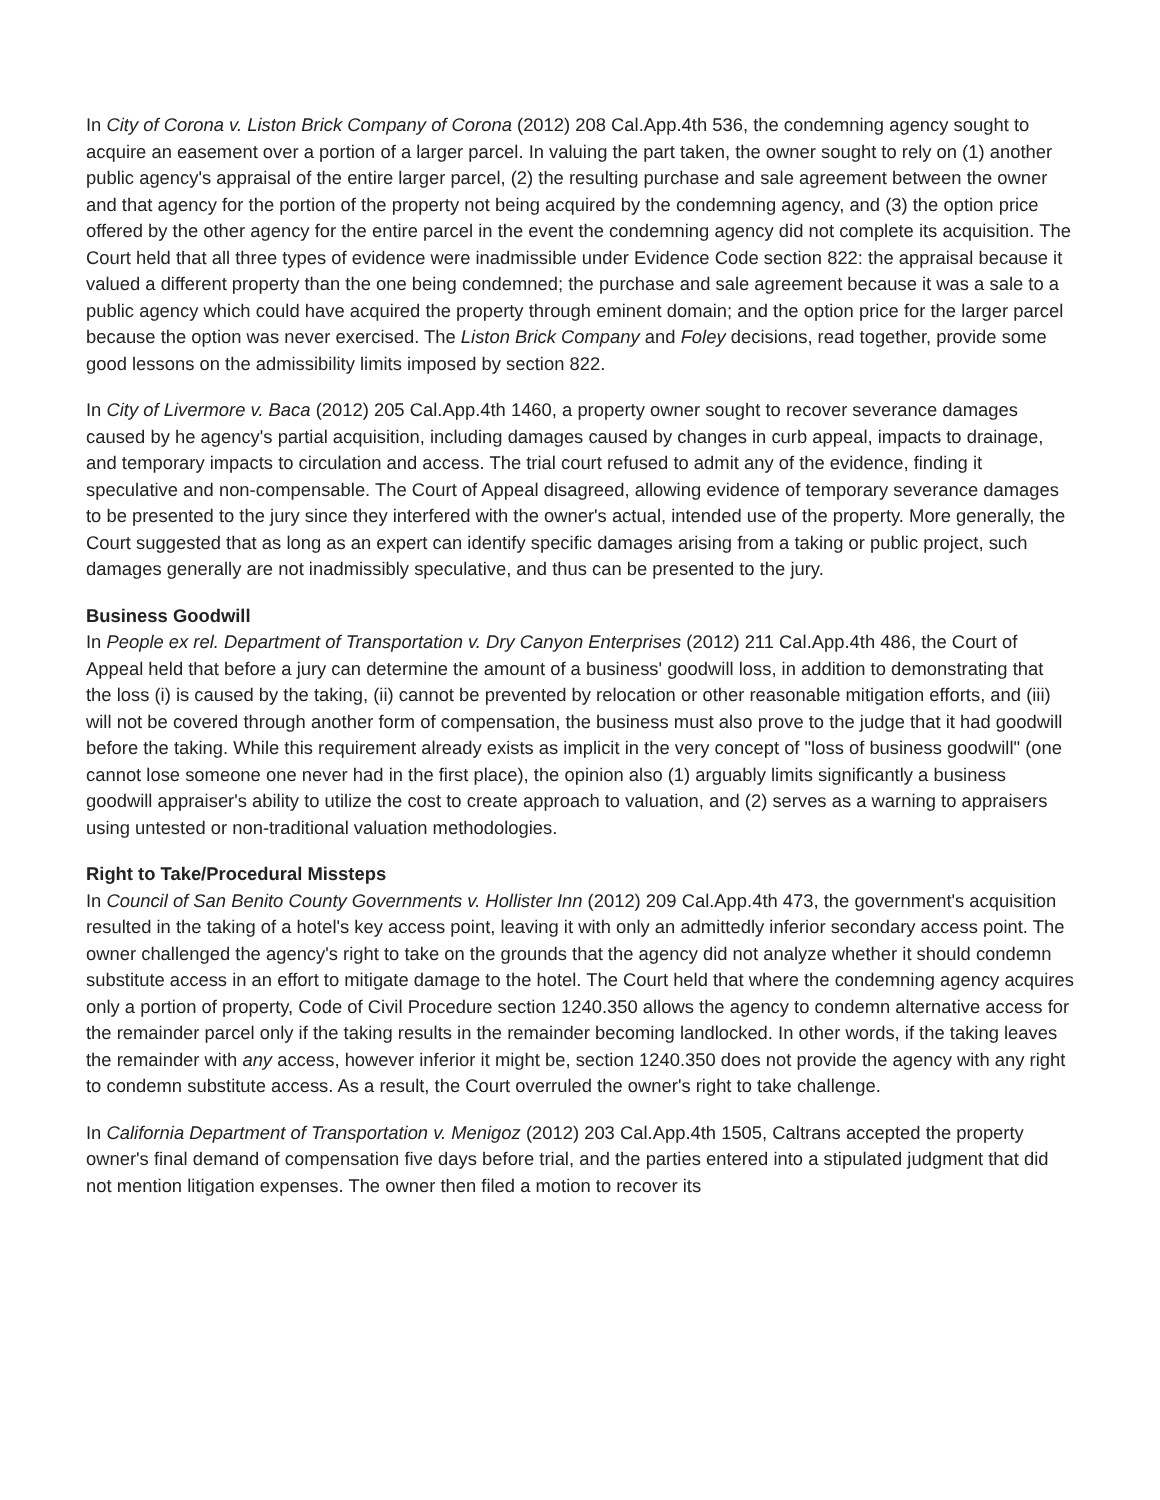In City of Corona v. Liston Brick Company of Corona (2012) 208 Cal.App.4th 536, the condemning agency sought to acquire an easement over a portion of a larger parcel. In valuing the part taken, the owner sought to rely on (1) another public agency's appraisal of the entire larger parcel, (2) the resulting purchase and sale agreement between the owner and that agency for the portion of the property not being acquired by the condemning agency, and (3) the option price offered by the other agency for the entire parcel in the event the condemning agency did not complete its acquisition. The Court held that all three types of evidence were inadmissible under Evidence Code section 822: the appraisal because it valued a different property than the one being condemned; the purchase and sale agreement because it was a sale to a public agency which could have acquired the property through eminent domain; and the option price for the larger parcel because the option was never exercised. The Liston Brick Company and Foley decisions, read together, provide some good lessons on the admissibility limits imposed by section 822.
In City of Livermore v. Baca (2012) 205 Cal.App.4th 1460, a property owner sought to recover severance damages caused by he agency's partial acquisition, including damages caused by changes in curb appeal, impacts to drainage, and temporary impacts to circulation and access. The trial court refused to admit any of the evidence, finding it speculative and non-compensable. The Court of Appeal disagreed, allowing evidence of temporary severance damages to be presented to the jury since they interfered with the owner's actual, intended use of the property. More generally, the Court suggested that as long as an expert can identify specific damages arising from a taking or public project, such damages generally are not inadmissibly speculative, and thus can be presented to the jury.
Business Goodwill
In People ex rel. Department of Transportation v. Dry Canyon Enterprises (2012) 211 Cal.App.4th 486, the Court of Appeal held that before a jury can determine the amount of a business' goodwill loss, in addition to demonstrating that the loss (i) is caused by the taking, (ii) cannot be prevented by relocation or other reasonable mitigation efforts, and (iii) will not be covered through another form of compensation, the business must also prove to the judge that it had goodwill before the taking. While this requirement already exists as implicit in the very concept of "loss of business goodwill" (one cannot lose someone one never had in the first place), the opinion also (1) arguably limits significantly a business goodwill appraiser's ability to utilize the cost to create approach to valuation, and (2) serves as a warning to appraisers using untested or non-traditional valuation methodologies.
Right to Take/Procedural Missteps
In Council of San Benito County Governments v. Hollister Inn (2012) 209 Cal.App.4th 473, the government's acquisition resulted in the taking of a hotel's key access point, leaving it with only an admittedly inferior secondary access point. The owner challenged the agency's right to take on the grounds that the agency did not analyze whether it should condemn substitute access in an effort to mitigate damage to the hotel. The Court held that where the condemning agency acquires only a portion of property, Code of Civil Procedure section 1240.350 allows the agency to condemn alternative access for the remainder parcel only if the taking results in the remainder becoming landlocked. In other words, if the taking leaves the remainder with any access, however inferior it might be, section 1240.350 does not provide the agency with any right to condemn substitute access. As a result, the Court overruled the owner's right to take challenge.
In California Department of Transportation v. Menigoz (2012) 203 Cal.App.4th 1505, Caltrans accepted the property owner's final demand of compensation five days before trial, and the parties entered into a stipulated judgment that did not mention litigation expenses. The owner then filed a motion to recover its